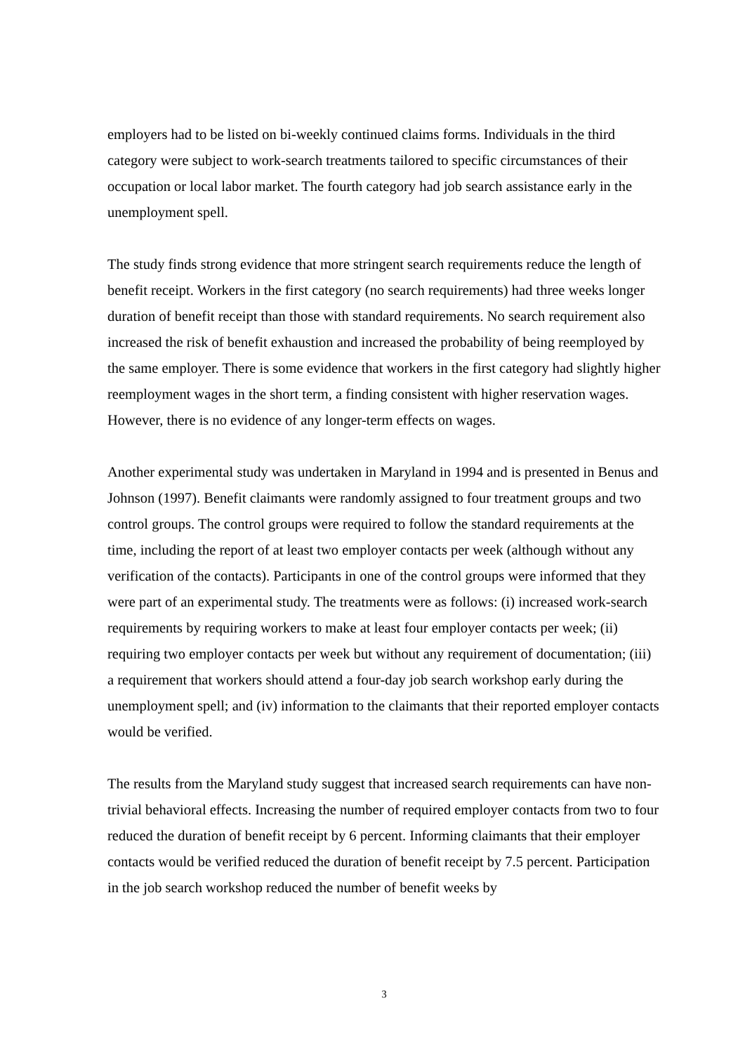employers had to be listed on bi-weekly continued claims forms. Individuals in the third category were subject to work-search treatments tailored to specific circumstances of their occupation or local labor market. The fourth category had job search assistance early in the unemployment spell.
The study finds strong evidence that more stringent search requirements reduce the length of benefit receipt. Workers in the first category (no search requirements) had three weeks longer duration of benefit receipt than those with standard requirements. No search requirement also increased the risk of benefit exhaustion and increased the probability of being reemployed by the same employer. There is some evidence that workers in the first category had slightly higher reemployment wages in the short term, a finding consistent with higher reservation wages. However, there is no evidence of any longer-term effects on wages.
Another experimental study was undertaken in Maryland in 1994 and is presented in Benus and Johnson (1997). Benefit claimants were randomly assigned to four treatment groups and two control groups. The control groups were required to follow the standard requirements at the time, including the report of at least two employer contacts per week (although without any verification of the contacts). Participants in one of the control groups were informed that they were part of an experimental study. The treatments were as follows: (i) increased work-search requirements by requiring workers to make at least four employer contacts per week; (ii) requiring two employer contacts per week but without any requirement of documentation; (iii) a requirement that workers should attend a four-day job search workshop early during the unemployment spell; and (iv) information to the claimants that their reported employer contacts would be verified.
The results from the Maryland study suggest that increased search requirements can have non-trivial behavioral effects. Increasing the number of required employer contacts from two to four reduced the duration of benefit receipt by 6 percent. Informing claimants that their employer contacts would be verified reduced the duration of benefit receipt by 7.5 percent. Participation in the job search workshop reduced the number of benefit weeks by
3